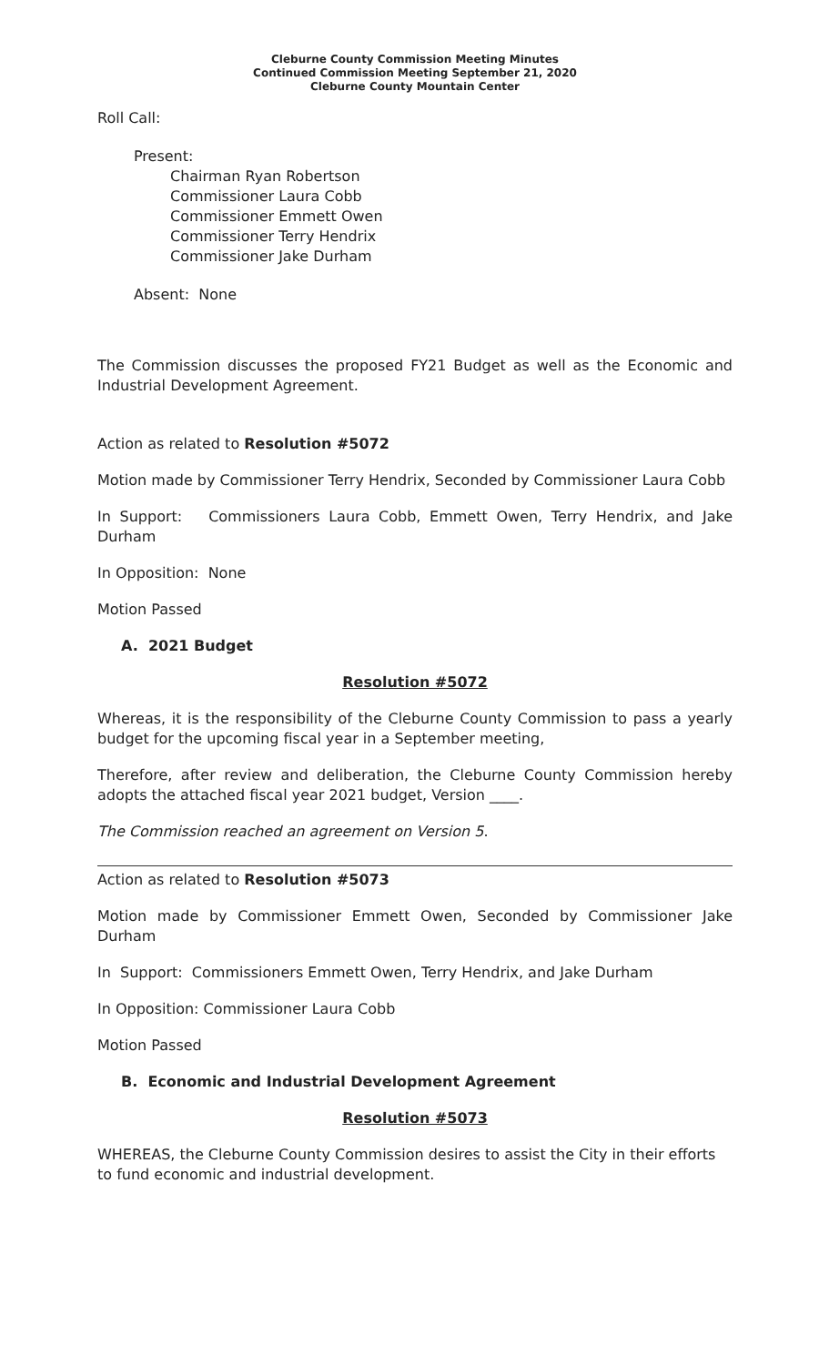Cleburne County Commission Meeting Minutes
Continued Commission Meeting September 21, 2020
Cleburne County Mountain Center
Roll Call:
Present:
Chairman Ryan Robertson
Commissioner Laura Cobb
Commissioner Emmett Owen
Commissioner Terry Hendrix
Commissioner Jake Durham
Absent: None
The Commission discusses the proposed FY21 Budget as well as the Economic and Industrial Development Agreement.
Action as related to Resolution #5072
Motion made by Commissioner Terry Hendrix, Seconded by Commissioner Laura Cobb
In Support: Commissioners Laura Cobb, Emmett Owen, Terry Hendrix, and Jake Durham
In Opposition: None
Motion Passed
A. 2021 Budget
Resolution #5072
Whereas, it is the responsibility of the Cleburne County Commission to pass a yearly budget for the upcoming fiscal year in a September meeting,
Therefore, after review and deliberation, the Cleburne County Commission hereby adopts the attached fiscal year 2021 budget, Version ____.
The Commission reached an agreement on Version 5.
Action as related to Resolution #5073
Motion made by Commissioner Emmett Owen, Seconded by Commissioner Jake Durham
In Support: Commissioners Emmett Owen, Terry Hendrix, and Jake Durham
In Opposition: Commissioner Laura Cobb
Motion Passed
B. Economic and Industrial Development Agreement
Resolution #5073
WHEREAS, the Cleburne County Commission desires to assist the City in their efforts to fund economic and industrial development.